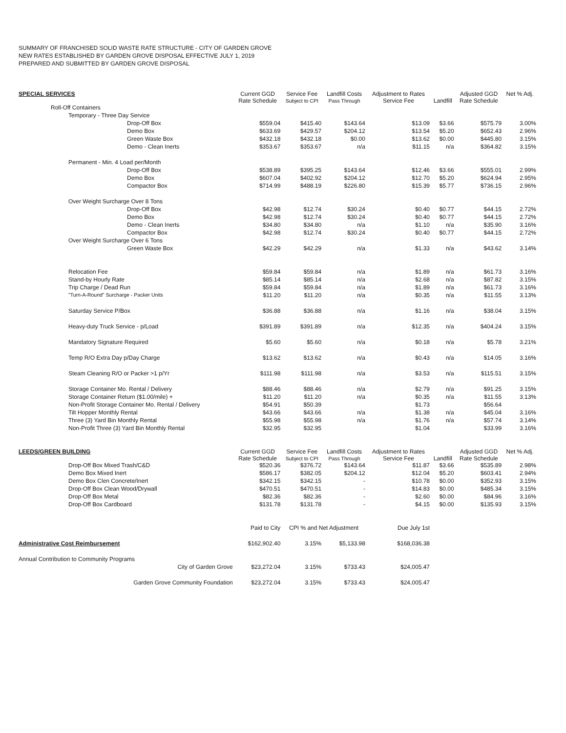SUMMARY OF FRANCHISED SOLID WASTE RATE STRUCTURE - CITY OF GARDEN GROVE
NEW RATES ESTABLISHED BY GARDEN GROVE DISPOSAL EFFECTIVE JULY 1, 2019
PREPARED AND SUBMITTED BY GARDEN GROVE DISPOSAL
| SPECIAL SERVICES | Current GGD Rate Schedule | Service Fee Subject to CPI | Landfill Costs Pass Through | Adjustment to Rates Service Fee | Landfill | Adjusted GGD Rate Schedule | Net % Adj. |
| Roll-Off Containers | | | | | | | |
| Temporary - Three Day Service | | | | | | | |
| Drop-Off Box | $559.04 | $415.40 | $143.64 | $13.09 | $3.66 | $575.79 | 3.00% |
| Demo Box | $633.69 | $429.57 | $204.12 | $13.54 | $5.20 | $652.43 | 2.96% |
| Green Waste Box | $432.18 | $432.18 | $0.00 | $13.62 | $0.00 | $445.80 | 3.15% |
| Demo - Clean Inerts | $353.67 | $353.67 | n/a | $11.15 | n/a | $364.82 | 3.15% |
| Permanent - Min. 4 Load per/Month | | | | | | | |
| Drop-Off Box | $538.89 | $395.25 | $143.64 | $12.46 | $3.66 | $555.01 | 2.99% |
| Demo Box | $607.04 | $402.92 | $204.12 | $12.70 | $5.20 | $624.94 | 2.95% |
| Compactor Box | $714.99 | $488.19 | $226.80 | $15.39 | $5.77 | $736.15 | 2.96% |
| Over Weight Surcharge Over 8 Tons | | | | | | | |
| Drop-Off Box | $42.98 | $12.74 | $30.24 | $0.40 | $0.77 | $44.15 | 2.72% |
| Demo Box | $42.98 | $12.74 | $30.24 | $0.40 | $0.77 | $44.15 | 2.72% |
| Demo - Clean Inerts | $34.80 | $34.80 | n/a | $1.10 | n/a | $35.90 | 3.16% |
| Compactor Box | $42.98 | $12.74 | $30.24 | $0.40 | $0.77 | $44.15 | 2.72% |
| Over Weight Surcharge Over 6 Tons | | | | | | | |
| Green Waste Box | $42.29 | $42.29 | n/a | $1.33 | n/a | $43.62 | 3.14% |
| Relocation Fee | $59.84 | $59.84 | n/a | $1.89 | n/a | $61.73 | 3.16% |
| Stand-by Hourly Rate | $85.14 | $85.14 | n/a | $2.68 | n/a | $87.82 | 3.15% |
| Trip Charge / Dead Run | $59.84 | $59.84 | n/a | $1.89 | n/a | $61.73 | 3.16% |
| "Turn-A-Round" Surcharge - Packer Units | $11.20 | $11.20 | n/a | $0.35 | n/a | $11.55 | 3.13% |
| Saturday Service P/Box | $36.88 | $36.88 | n/a | $1.16 | n/a | $38.04 | 3.15% |
| Heavy-duty Truck Service - p/Load | $391.89 | $391.89 | n/a | $12.35 | n/a | $404.24 | 3.15% |
| Mandatory Signature Required | $5.60 | $5.60 | n/a | $0.18 | n/a | $5.78 | 3.21% |
| Temp R/O Extra Day p/Day Charge | $13.62 | $13.62 | n/a | $0.43 | n/a | $14.05 | 3.16% |
| Steam Cleaning R/O or Packer >1 p/Yr | $111.98 | $111.98 | n/a | $3.53 | n/a | $115.51 | 3.15% |
| Storage Container Mo. Rental / Delivery | $88.46 | $88.46 | n/a | $2.79 | n/a | $91.25 | 3.15% |
| Storage Container Return ($1.00/mile) + | $11.20 | $11.20 | n/a | $0.35 | n/a | $11.55 | 3.13% |
| Non-Profit Storage Container Mo. Rental / Delivery | $54.91 | $50.39 | | $1.73 | | $56.64 | |
| Tilt Hopper Monthly Rental | $43.66 | $43.66 | n/a | $1.38 | n/a | $45.04 | 3.16% |
| Three (3) Yard Bin Monthly Rental | $55.98 | $55.98 | n/a | $1.76 | n/a | $57.74 | 3.14% |
| Non-Profit Three (3) Yard Bin Monthly Rental | $32.95 | $32.95 | | $1.04 | | $33.99 | 3.16% |
| LEEDS/GREEN BUILDING | Current GGD Rate Schedule | Service Fee Subject to CPI | Landfill Costs Pass Through | Adjustment to Rates Service Fee | Landfill | Adjusted GGD Rate Schedule | Net % Adj. |
| Drop-Off Box Mixed Trash/C&D | $520.36 | $376.72 | $143.64 | $11.87 | $3.66 | $535.89 | 2.98% |
| Demo Box Mixed Inert | $586.17 | $382.05 | $204.12 | $12.04 | $5.20 | $603.41 | 2.94% |
| Demo Box Clen Concrete/Inert | $342.15 | $342.15 | - | $10.78 | $0.00 | $352.93 | 3.15% |
| Drop-Off Box Clean Wood/Drywall | $470.51 | $470.51 | - | $14.83 | $0.00 | $485.34 | 3.15% |
| Drop-Off Box Metal | $82.36 | $82.36 | - | $2.60 | $0.00 | $84.96 | 3.16% |
| Drop-Off Box Cardboard | $131.78 | $131.78 | - | $4.15 | $0.00 | $135.93 | 3.15% |
| | Paid to City | CPI % and Net Adjustment | | Due July 1st | | | |
| Administrative Cost Reimbursement | $162,902.40 | 3.15% | $5,133.98 | $168,036.38 | | | |
| Annual Contribution to Community Programs | | | | | | | |
| City of Garden Grove | $23,272.04 | 3.15% | $733.43 | $24,005.47 | | | |
| Garden Grove Community Foundation | $23,272.04 | 3.15% | $733.43 | $24,005.47 | | | |